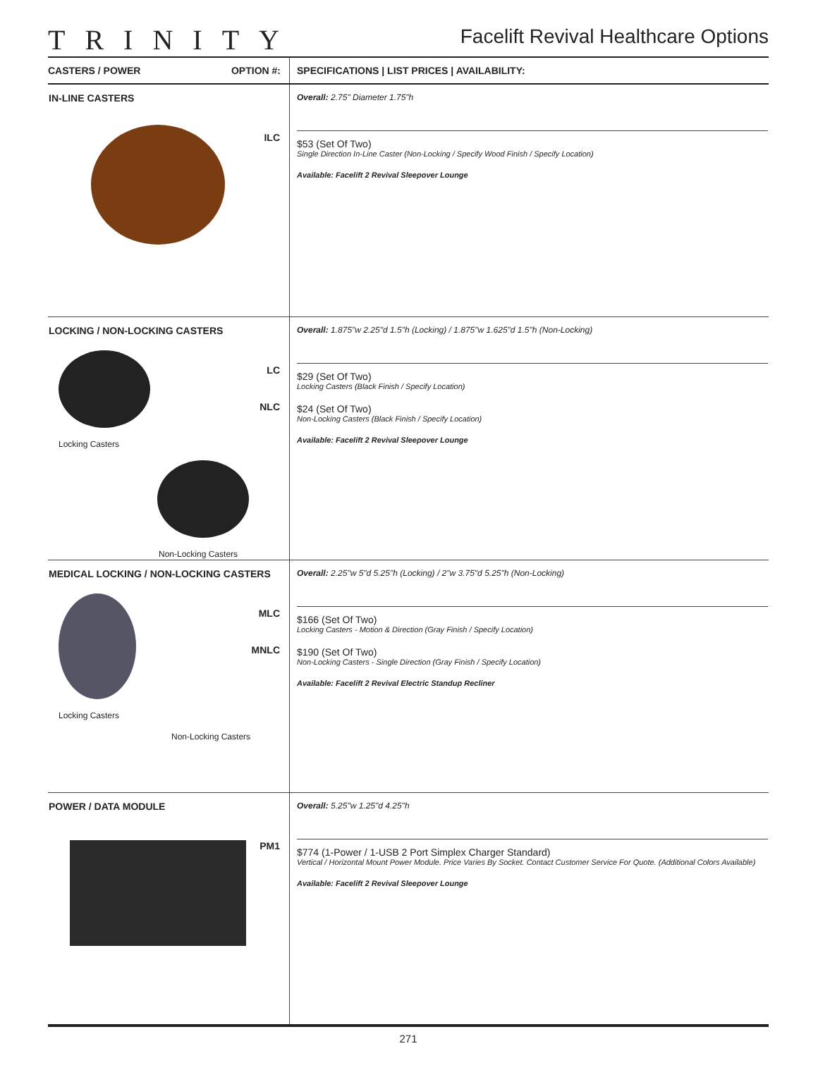TRINITY
Facelift Revival Healthcare Options
| CASTERS / POWER OPTION #: | SPECIFICATIONS / LIST PRICES / AVAILABILITY: |
| --- | --- |
| IN-LINE CASTERS ILC | Overall: 2.75" Diameter 1.75"h $53 (Set Of Two) Single Direction In-Line Caster (Non-Locking / Specify Wood Finish / Specify Location) Available: Facelift 2 Revival Sleepover Lounge |
| LOCKING / NON-LOCKING CASTERS Locking Casters Non-Locking Casters LC NLC | Overall: 1.875"w 2.25"d 1.5"h (Locking) / 1.875"w 1.625"d 1.5"h (Non-Locking) $29 (Set Of Two) Locking Casters (Black Finish / Specify Location) $24 (Set Of Two) Non-Locking Casters (Black Finish / Specify Location) Available: Facelift 2 Revival Sleepover Lounge |
| MEDICAL LOCKING / NON-LOCKING CASTERS Locking Casters Non-Locking Casters MLC MNLC | Overall: 2.25"w 5"d 5.25"h (Locking) / 2"w 3.75"d 5.25"h (Non-Locking) $166 (Set Of Two) Locking Casters - Motion & Direction (Gray Finish / Specify Location) $190 (Set Of Two) Non-Locking Casters - Single Direction (Gray Finish / Specify Location) Available: Facelift 2 Revival Electric Standup Recliner |
| POWER / DATA MODULE PM1 | Overall: 5.25"w 1.25"d 4.25"h $774 (1-Power / 1-USB 2 Port Simplex Charger Standard) Vertical / Horizontal Mount Power Module. Price Varies By Socket. Contact Customer Service For Quote. (Additional Colors Available) Available: Facelift 2 Revival Sleepover Lounge |
271